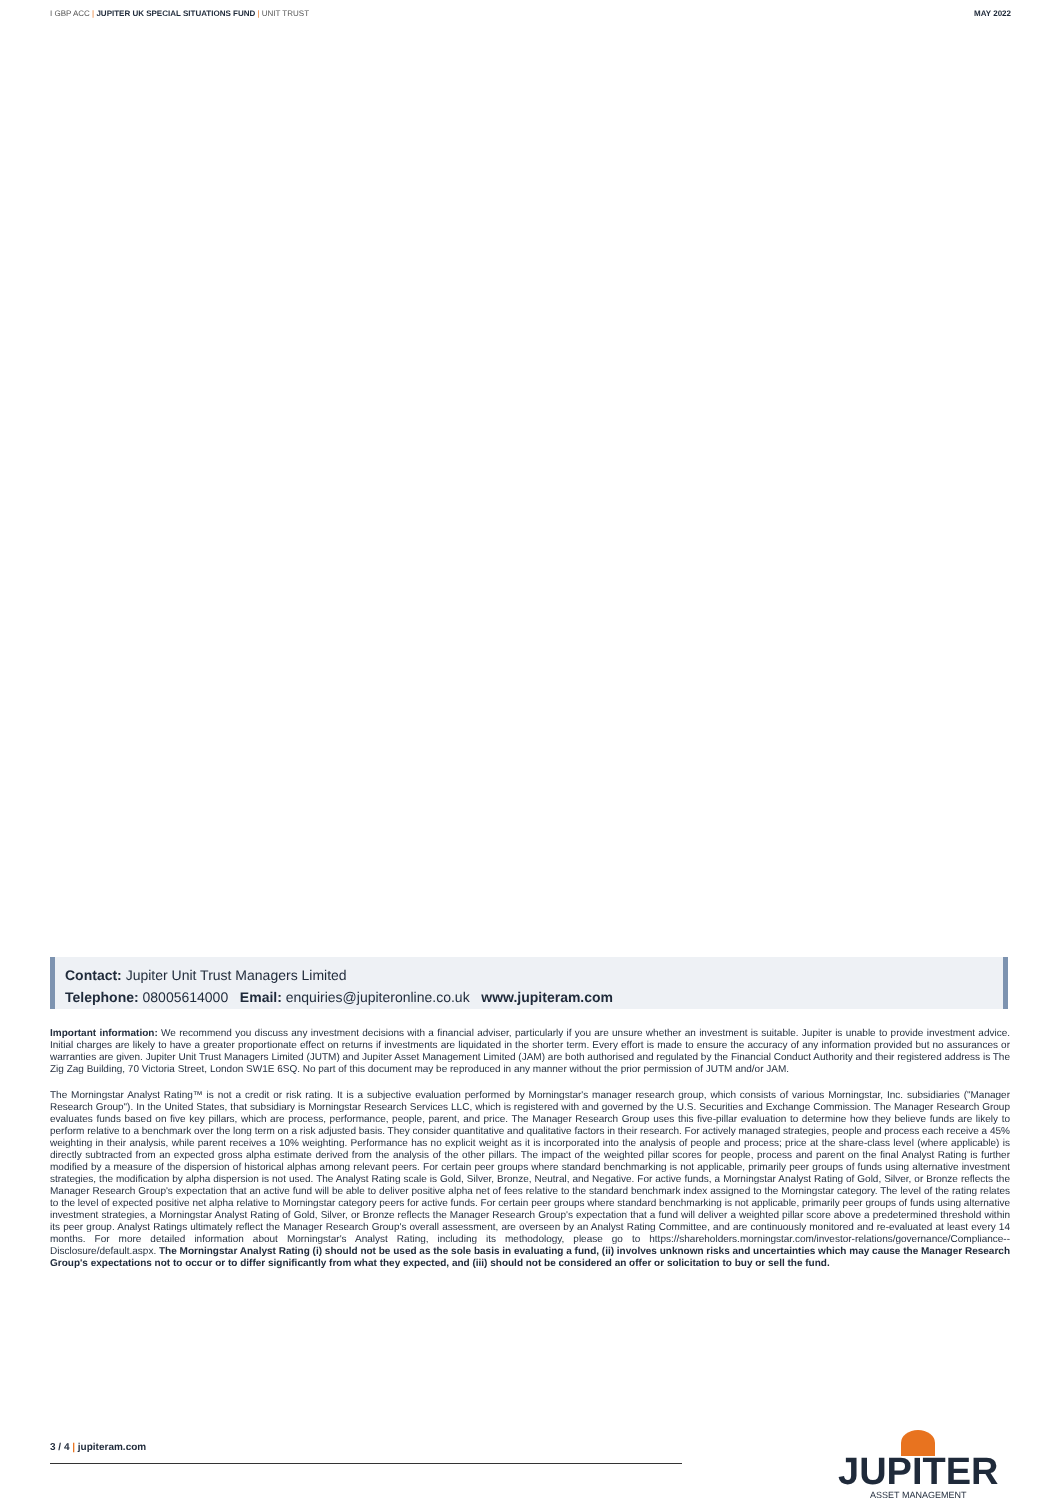I GBP ACC | JUPITER UK SPECIAL SITUATIONS FUND | UNIT TRUST MAY 2022
Contact: Jupiter Unit Trust Managers Limited
Telephone: 08005614000 Email: enquiries@jupiteronline.co.uk www.jupiteram.com
Important information: We recommend you discuss any investment decisions with a financial adviser, particularly if you are unsure whether an investment is suitable. Jupiter is unable to provide investment advice. Initial charges are likely to have a greater proportionate effect on returns if investments are liquidated in the shorter term. Every effort is made to ensure the accuracy of any information provided but no assurances or warranties are given. Jupiter Unit Trust Managers Limited (JUTM) and Jupiter Asset Management Limited (JAM) are both authorised and regulated by the Financial Conduct Authority and their registered address is The Zig Zag Building, 70 Victoria Street, London SW1E 6SQ. No part of this document may be reproduced in any manner without the prior permission of JUTM and/or JAM.
The Morningstar Analyst Rating™ is not a credit or risk rating. It is a subjective evaluation performed by Morningstar's manager research group, which consists of various Morningstar, Inc. subsidiaries ("Manager Research Group"). In the United States, that subsidiary is Morningstar Research Services LLC, which is registered with and governed by the U.S. Securities and Exchange Commission. The Manager Research Group evaluates funds based on five key pillars, which are process, performance, people, parent, and price. The Manager Research Group uses this five-pillar evaluation to determine how they believe funds are likely to perform relative to a benchmark over the long term on a risk adjusted basis. They consider quantitative and qualitative factors in their research. For actively managed strategies, people and process each receive a 45% weighting in their analysis, while parent receives a 10% weighting. Performance has no explicit weight as it is incorporated into the analysis of people and process; price at the share-class level (where applicable) is directly subtracted from an expected gross alpha estimate derived from the analysis of the other pillars. The impact of the weighted pillar scores for people, process and parent on the final Analyst Rating is further modified by a measure of the dispersion of historical alphas among relevant peers. For certain peer groups where standard benchmarking is not applicable, primarily peer groups of funds using alternative investment strategies, the modification by alpha dispersion is not used. The Analyst Rating scale is Gold, Silver, Bronze, Neutral, and Negative. For active funds, a Morningstar Analyst Rating of Gold, Silver, or Bronze reflects the Manager Research Group's expectation that an active fund will be able to deliver positive alpha net of fees relative to the standard benchmark index assigned to the Morningstar category. The level of the rating relates to the level of expected positive net alpha relative to Morningstar category peers for active funds. For certain peer groups where standard benchmarking is not applicable, primarily peer groups of funds using alternative investment strategies, a Morningstar Analyst Rating of Gold, Silver, or Bronze reflects the Manager Research Group's expectation that a fund will deliver a weighted pillar score above a predetermined threshold within its peer group. Analyst Ratings ultimately reflect the Manager Research Group's overall assessment, are overseen by an Analyst Rating Committee, and are continuously monitored and re-evaluated at least every 14 months. For more detailed information about Morningstar's Analyst Rating, including its methodology, please go to https://shareholders.morningstar.com/investor-relations/governance/Compliance--Disclosure/default.aspx. The Morningstar Analyst Rating (i) should not be used as the sole basis in evaluating a fund, (ii) involves unknown risks and uncertainties which may cause the Manager Research Group's expectations not to occur or to differ significantly from what they expected, and (iii) should not be considered an offer or solicitation to buy or sell the fund.
3 / 4 | jupiteram.com
JUPITER
ASSET MANAGEMENT